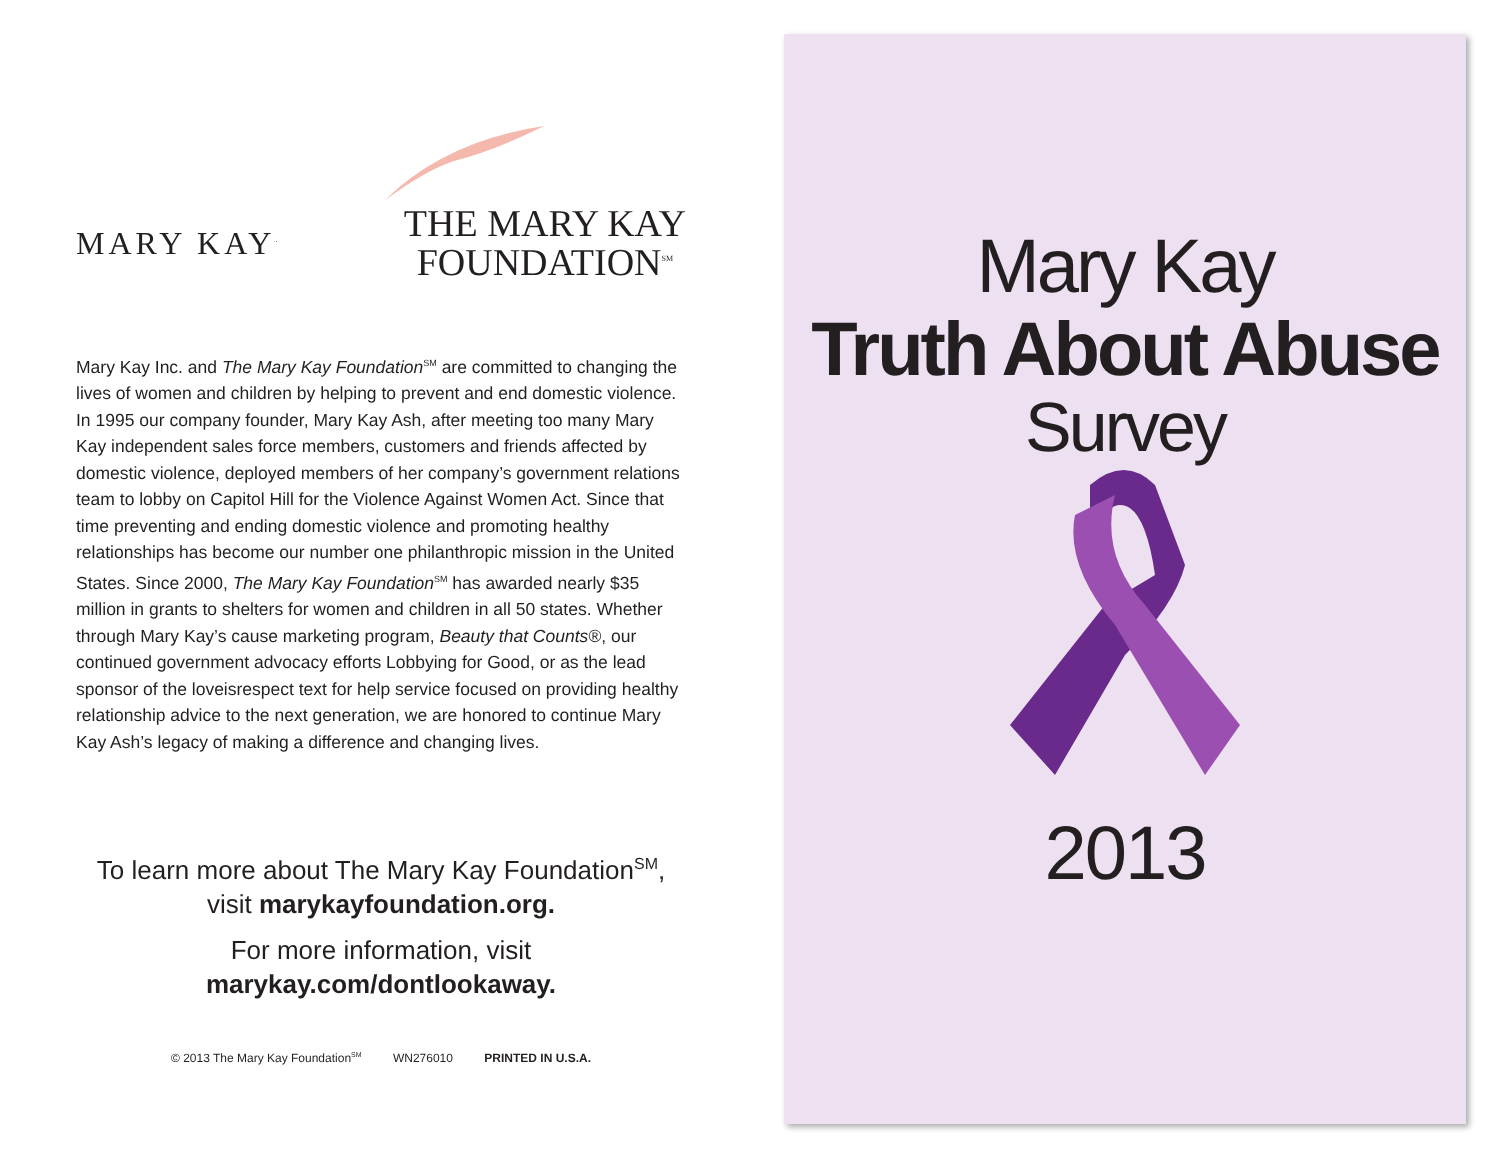MARY KAY<sup>.</sup>
THE MARY KAY
FOUNDATION<sup>SM</sup>
Mary Kay Inc. and The Mary Kay Foundation<sup>SM</sup> are committed to changing the lives of women and children by helping to prevent and end domestic violence. In 1995 our company founder, Mary Kay Ash, after meeting too many Mary Kay independent sales force members, customers and friends affected by domestic violence, deployed members of her company’s government relations team to lobby on Capitol Hill for the Violence Against Women Act. Since that time preventing and ending domestic violence and promoting healthy relationships has become our number one philanthropic mission in the United States. Since 2000, The Mary Kay Foundation<sup>SM</sup> has awarded nearly $35 million in grants to shelters for women and children in all 50 states. Whether through Mary Kay’s cause marketing program, Beauty that Counts®, our continued government advocacy efforts Lobbying for Good, or as the lead sponsor of the loveisrespect text for help service focused on providing healthy relationship advice to the next generation, we are honored to continue Mary Kay Ash’s legacy of making a difference and changing lives.
To learn more about The Mary Kay Foundation<sup>SM</sup>,
visit marykayfoundation.org.
For more information, visit
marykay.com/dontlookaway.
© 2013 The Mary Kay Foundation<sup>SM</sup> WN276010 PRINTED IN U.S.A.
Mary Kay
Truth About Abuse
Survey
2013